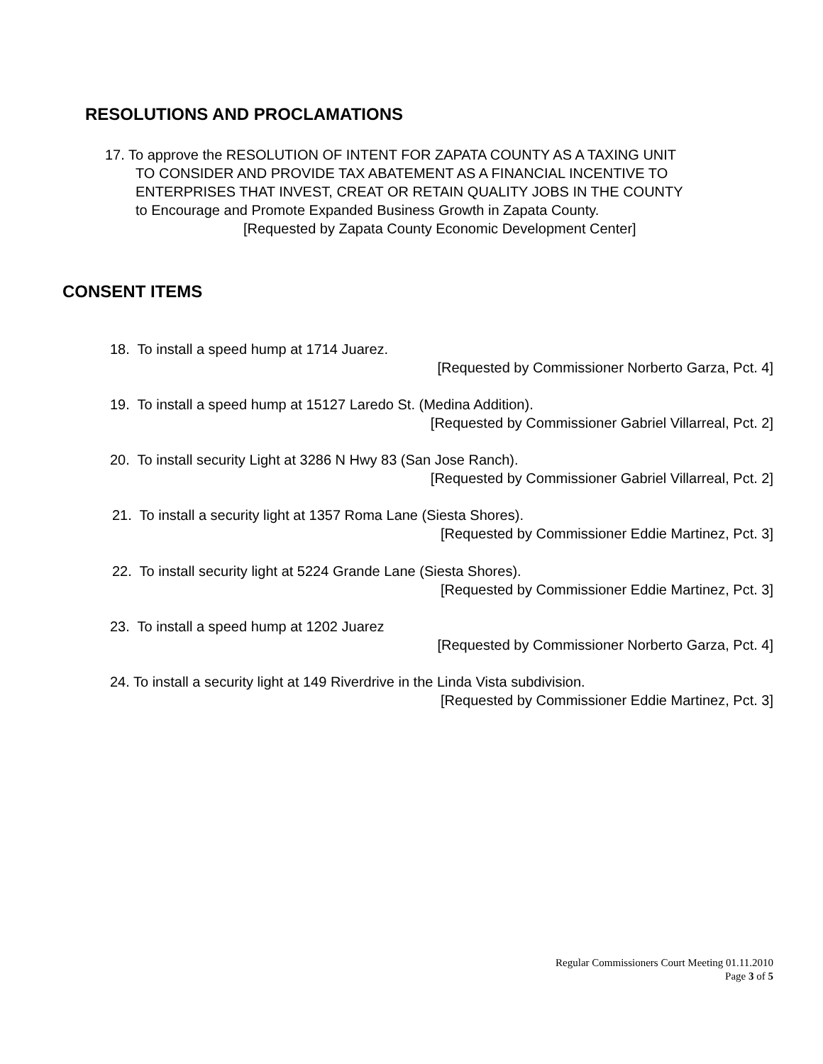RESOLUTIONS AND PROCLAMATIONS
17. To approve the RESOLUTION OF INTENT FOR ZAPATA COUNTY AS A TAXING UNIT
TO CONSIDER AND PROVIDE TAX ABATEMENT AS A FINANCIAL INCENTIVE TO
ENTERPRISES THAT INVEST, CREAT OR RETAIN QUALITY JOBS IN THE COUNTY
to Encourage and Promote Expanded Business Growth in Zapata County.
[Requested by Zapata County Economic Development Center]
CONSENT ITEMS
18. To install a speed hump at 1714 Juarez.
[Requested by Commissioner Norberto Garza, Pct. 4]
19. To install a speed hump at 15127 Laredo St. (Medina Addition).
[Requested by Commissioner Gabriel Villarreal, Pct. 2]
20. To install security Light at 3286 N Hwy 83 (San Jose Ranch).
[Requested by Commissioner Gabriel Villarreal, Pct. 2]
21. To install a security light at 1357 Roma Lane (Siesta Shores).
[Requested by Commissioner Eddie Martinez, Pct. 3]
22. To install security light at 5224 Grande Lane (Siesta Shores).
[Requested by Commissioner Eddie Martinez, Pct. 3]
23. To install a speed hump at 1202 Juarez
[Requested by Commissioner Norberto Garza, Pct. 4]
24. To install a security light at 149 Riverdrive in the Linda Vista subdivision.
[Requested by Commissioner Eddie Martinez, Pct. 3]
Regular Commissioners Court Meeting 01.11.2010
Page 3 of 5